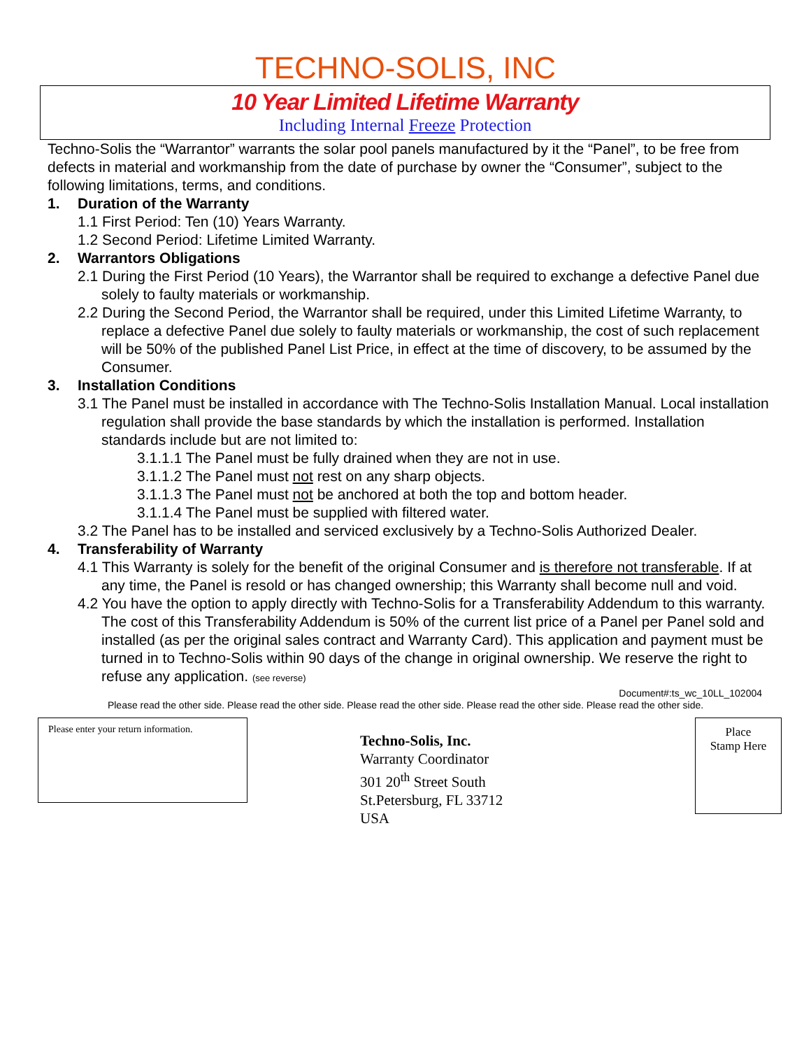TECHNO-SOLIS, INC
10 Year Limited Lifetime Warranty
Including Internal Freeze Protection
Techno-Solis the “Warrantor” warrants the solar pool panels manufactured by it the “Panel”, to be free from defects in material and workmanship from the date of purchase by owner the “Consumer”, subject to the following limitations, terms, and conditions.
1. Duration of the Warranty
1.1 First Period: Ten (10) Years Warranty.
1.2 Second Period: Lifetime Limited Warranty.
2. Warrantors Obligations
2.1 During the First Period (10 Years), the Warrantor shall be required to exchange a defective Panel due solely to faulty materials or workmanship.
2.2 During the Second Period, the Warrantor shall be required, under this Limited Lifetime Warranty, to replace a defective Panel due solely to faulty materials or workmanship, the cost of such replacement will be 50% of the published Panel List Price, in effect at the time of discovery, to be assumed by the Consumer.
3. Installation Conditions
3.1 The Panel must be installed in accordance with The Techno-Solis Installation Manual. Local installation regulation shall provide the base standards by which the installation is performed. Installation standards include but are not limited to:
3.1.1.1 The Panel must be fully drained when they are not in use.
3.1.1.2 The Panel must not rest on any sharp objects.
3.1.1.3 The Panel must not be anchored at both the top and bottom header.
3.1.1.4 The Panel must be supplied with filtered water.
3.2 The Panel has to be installed and serviced exclusively by a Techno-Solis Authorized Dealer.
4. Transferability of Warranty
4.1 This Warranty is solely for the benefit of the original Consumer and is therefore not transferable. If at any time, the Panel is resold or has changed ownership; this Warranty shall become null and void.
4.2 You have the option to apply directly with Techno-Solis for a Transferability Addendum to this warranty. The cost of this Transferability Addendum is 50% of the current list price of a Panel per Panel sold and installed (as per the original sales contract and Warranty Card). This application and payment must be turned in to Techno-Solis within 90 days of the change in original ownership. We reserve the right to refuse any application. (see reverse)
Document#:ts_wc_10LL_102004
Please read the other side. Please read the other side. Please read the other side. Please read the other side. Please read the other side.
Please enter your return information.
Techno-Solis, Inc.
Warranty Coordinator
301 20<sup>th</sup> Street South
St.Petersburg, FL 33712
USA
Place
Stamp Here